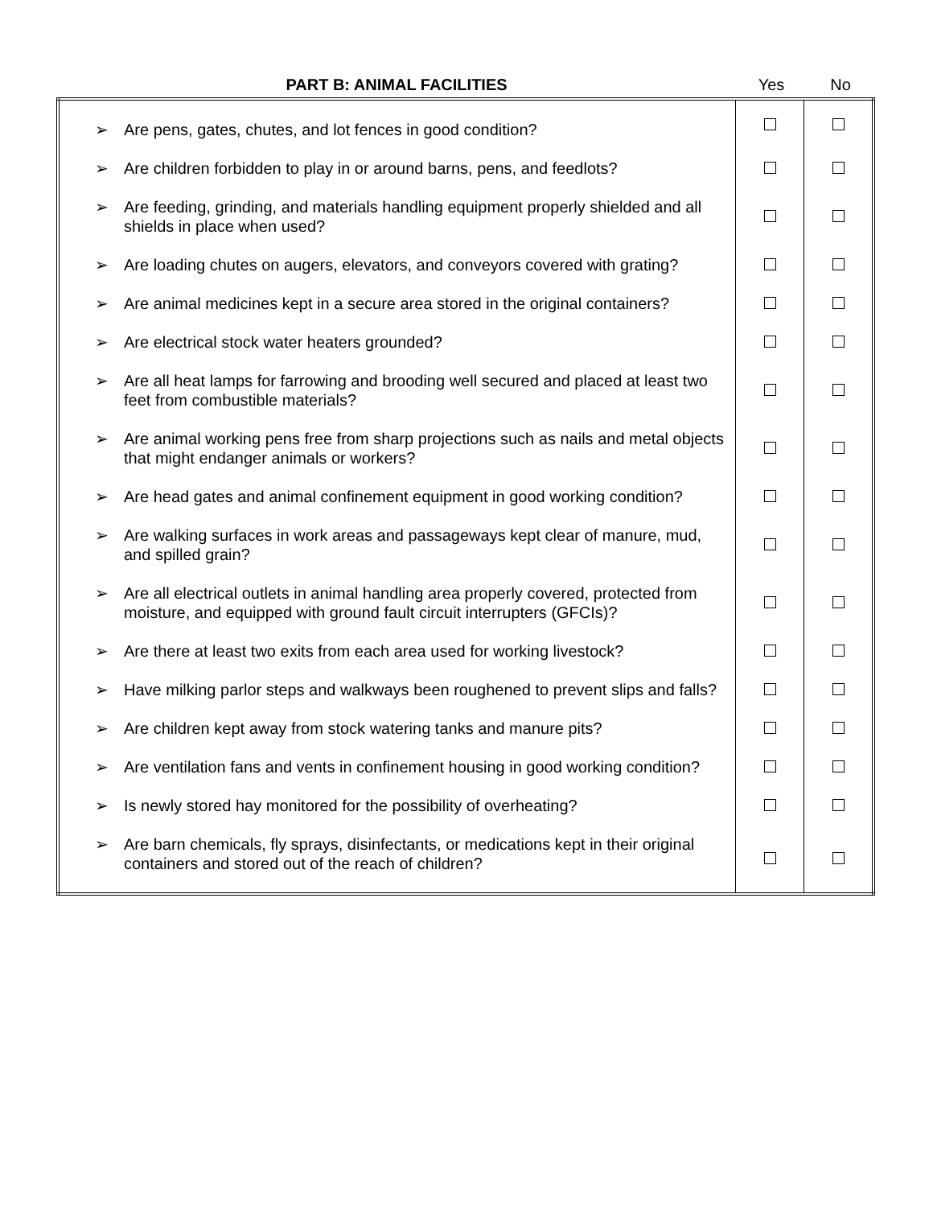| PART B: ANIMAL FACILITIES | Yes | No |
| --- | --- | --- |
| ➢ Are pens, gates, chutes, and lot fences in good condition? | | |
| ➢ Are children forbidden to play in or around barns, pens, and feedlots? | | |
| ➢ Are feeding, grinding, and materials handling equipment properly shielded and all shields in place when used? | | |
| ➢ Are loading chutes on augers, elevators, and conveyors covered with grating? | | |
| ➢ Are animal medicines kept in a secure area stored in the original containers? | | |
| ➢ Are electrical stock water heaters grounded? | | |
| ➢ Are all heat lamps for farrowing and brooding well secured and placed at least two feet from combustible materials? | | |
| ➢ Are animal working pens free from sharp projections such as nails and metal objects that might endanger animals or workers? | | |
| ➢ Are head gates and animal confinement equipment in good working condition? | | |
| ➢ Are walking surfaces in work areas and passageways kept clear of manure, mud, and spilled grain? | | |
| ➢ Are all electrical outlets in animal handling area properly covered, protected from moisture, and equipped with ground fault circuit interrupters (GFCIs)? | | |
| ➢ Are there at least two exits from each area used for working livestock? | | |
| ➢ Have milking parlor steps and walkways been roughened to prevent slips and falls? | | |
| ➢ Are children kept away from stock watering tanks and manure pits? | | |
| ➢ Are ventilation fans and vents in confinement housing in good working condition? | | |
| ➢ Is newly stored hay monitored for the possibility of overheating? | | |
| ➢ Are barn chemicals, fly sprays, disinfectants, or medications kept in their original containers and stored out of the reach of children? | | |